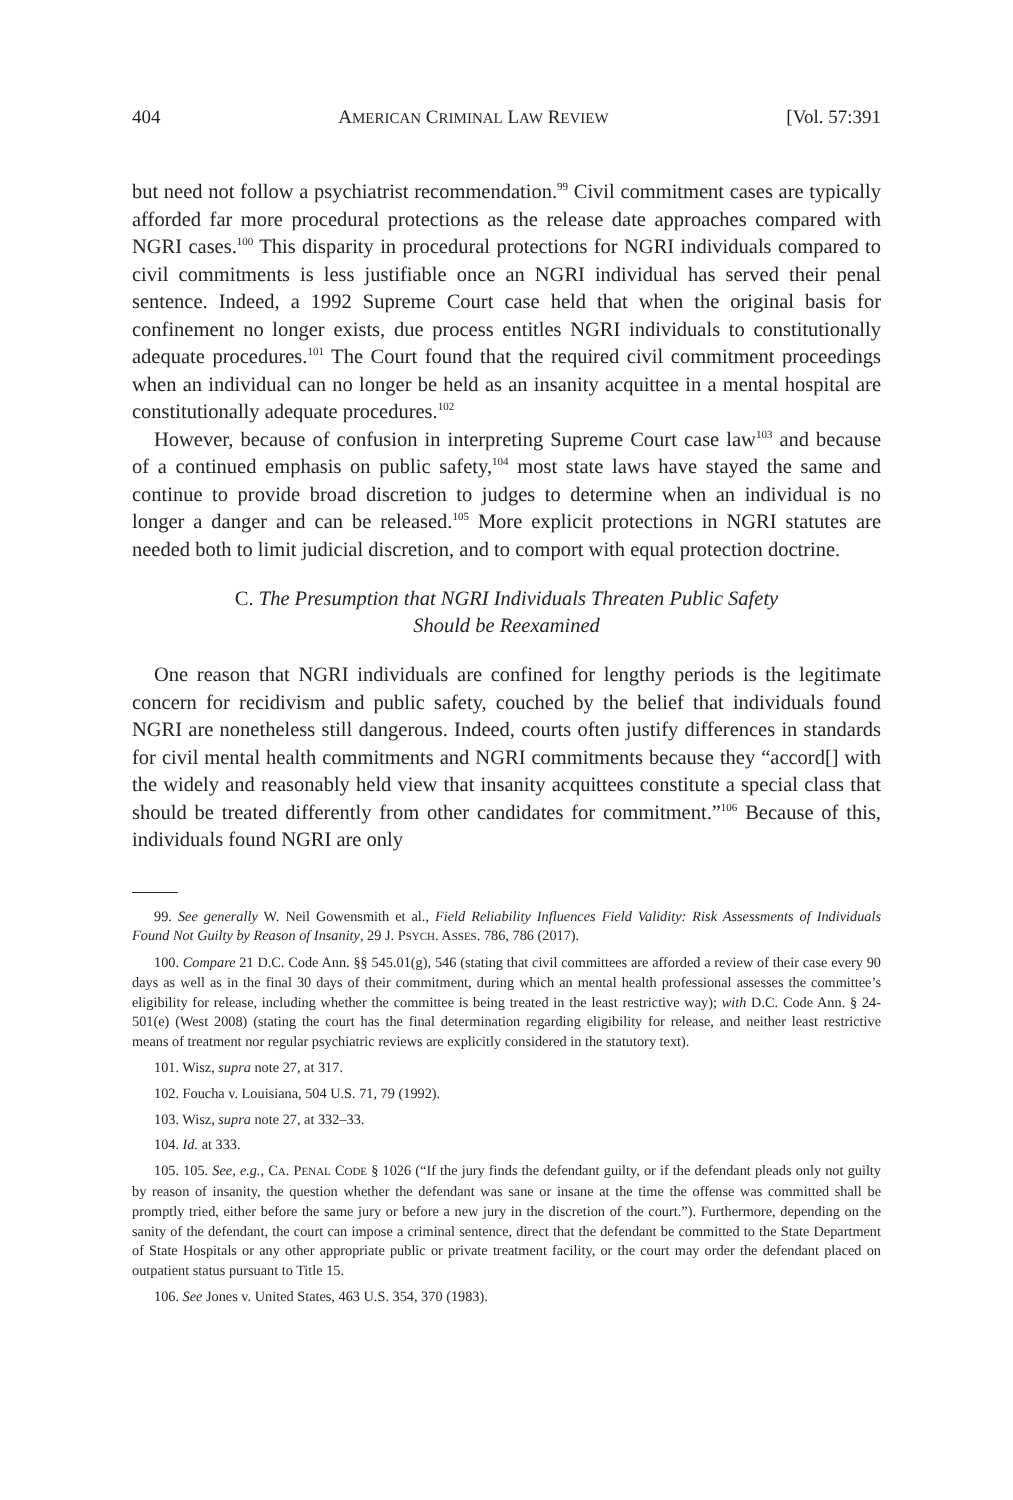404 AMERICAN CRIMINAL LAW REVIEW [Vol. 57:391
but need not follow a psychiatrist recommendation.<sup>99</sup> Civil commitment cases are typically afforded far more procedural protections as the release date approaches compared with NGRI cases.<sup>100</sup> This disparity in procedural protections for NGRI individuals compared to civil commitments is less justifiable once an NGRI individual has served their penal sentence. Indeed, a 1992 Supreme Court case held that when the original basis for confinement no longer exists, due process entitles NGRI individuals to constitutionally adequate procedures.<sup>101</sup> The Court found that the required civil commitment proceedings when an individual can no longer be held as an insanity acquittee in a mental hospital are constitutionally adequate procedures.<sup>102</sup>
However, because of confusion in interpreting Supreme Court case law<sup>103</sup> and because of a continued emphasis on public safety,<sup>104</sup> most state laws have stayed the same and continue to provide broad discretion to judges to determine when an individual is no longer a danger and can be released.<sup>105</sup> More explicit protections in NGRI statutes are needed both to limit judicial discretion, and to comport with equal protection doctrine.
C. The Presumption that NGRI Individuals Threaten Public Safety
Should be Reexamined
One reason that NGRI individuals are confined for lengthy periods is the legitimate concern for recidivism and public safety, couched by the belief that individuals found NGRI are nonetheless still dangerous. Indeed, courts often justify differences in standards for civil mental health commitments and NGRI commitments because they “accord[] with the widely and reasonably held view that insanity acquittees constitute a special class that should be treated differently from other candidates for commitment.”<sup>106</sup> Because of this, individuals found NGRI are only
99. See generally W. Neil Gowensmith et al., Field Reliability Influences Field Validity: Risk Assessments of Individuals Found Not Guilty by Reason of Insanity, 29 J. PSYCH. ASSES. 786, 786 (2017).
100. Compare 21 D.C. Code Ann. §§ 545.01(g), 546 (stating that civil committees are afforded a review of their case every 90 days as well as in the final 30 days of their commitment, during which an mental health professional assesses the committee’s eligibility for release, including whether the committee is being treated in the least restrictive way); with D.C. Code Ann. § 24-501(e) (West 2008) (stating the court has the final determination regarding eligibility for release, and neither least restrictive means of treatment nor regular psychiatric reviews are explicitly considered in the statutory text).
101. Wisz, supra note 27, at 317.
102. Foucha v. Louisiana, 504 U.S. 71, 79 (1992).
103. Wisz, supra note 27, at 332–33.
104. Id. at 333.
105. 105. See, e.g., CA. PENAL CODE § 1026 (“If the jury finds the defendant guilty, or if the defendant pleads only not guilty by reason of insanity, the question whether the defendant was sane or insane at the time the offense was committed shall be promptly tried, either before the same jury or before a new jury in the discretion of the court.”). Furthermore, depending on the sanity of the defendant, the court can impose a criminal sentence, direct that the defendant be committed to the State Department of State Hospitals or any other appropriate public or private treatment facility, or the court may order the defendant placed on outpatient status pursuant to Title 15.
106. See Jones v. United States, 463 U.S. 354, 370 (1983).